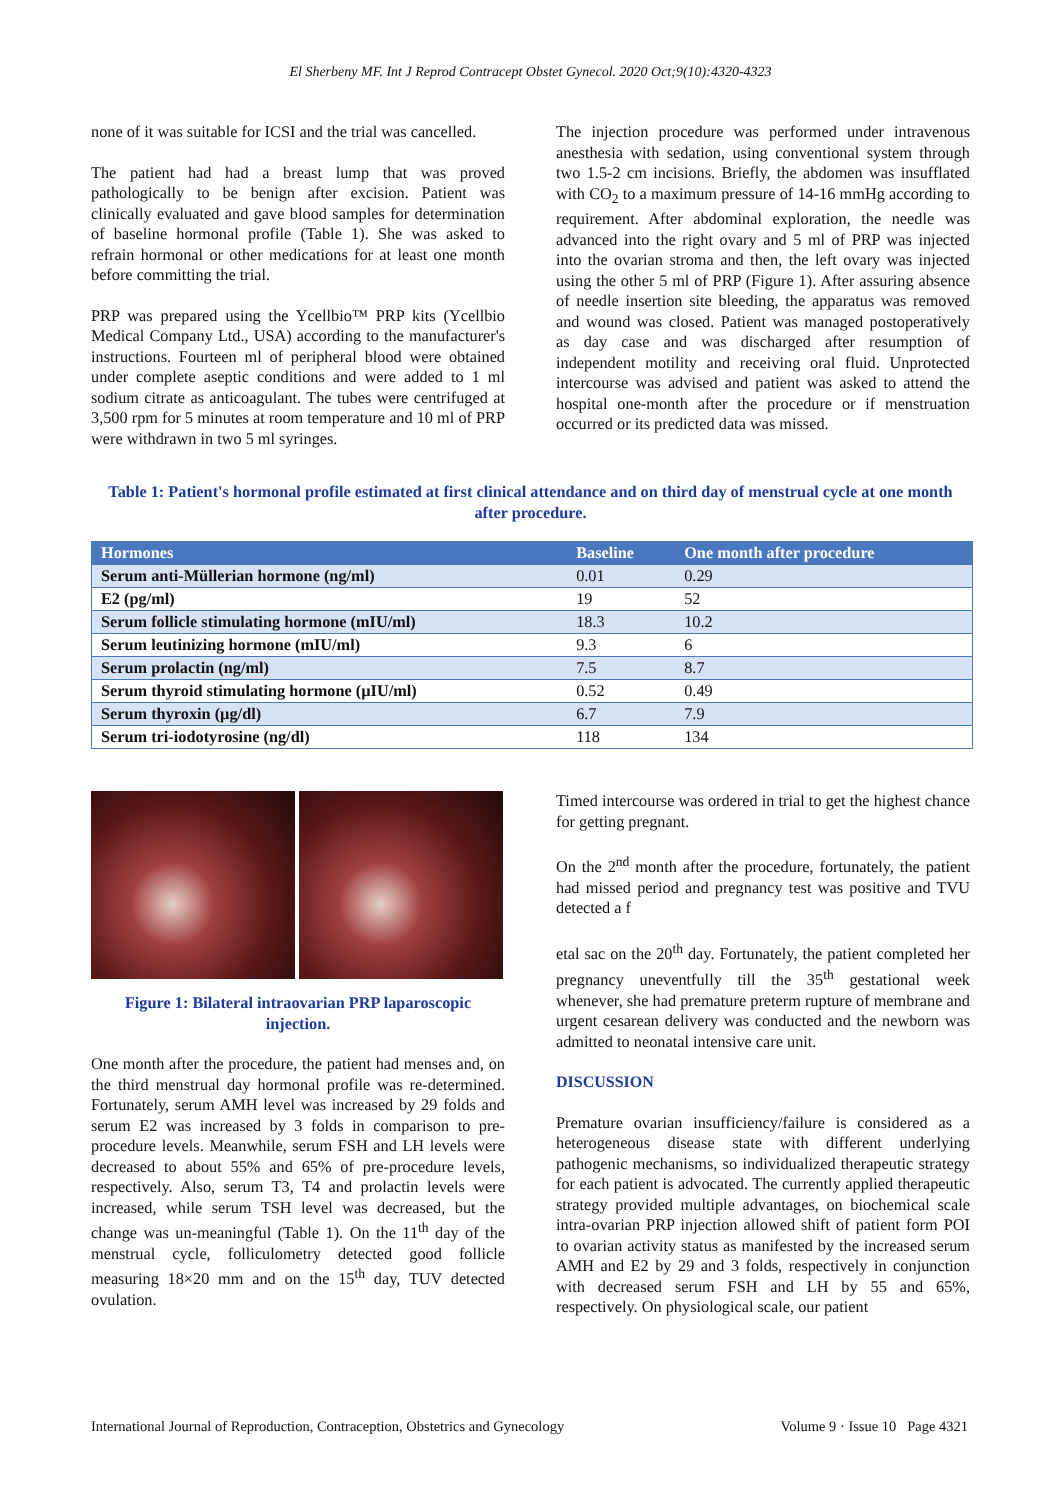El Sherbeny MF. Int J Reprod Contracept Obstet Gynecol. 2020 Oct;9(10):4320-4323
none of it was suitable for ICSI and the trial was cancelled.
The patient had had a breast lump that was proved pathologically to be benign after excision. Patient was clinically evaluated and gave blood samples for determination of baseline hormonal profile (Table 1). She was asked to refrain hormonal or other medications for at least one month before committing the trial.
PRP was prepared using the Ycellbio™ PRP kits (Ycellbio Medical Company Ltd., USA) according to the manufacturer's instructions. Fourteen ml of peripheral blood were obtained under complete aseptic conditions and were added to 1 ml sodium citrate as anticoagulant. The tubes were centrifuged at 3,500 rpm for 5 minutes at room temperature and 10 ml of PRP were withdrawn in two 5 ml syringes.
The injection procedure was performed under intravenous anesthesia with sedation, using conventional system through two 1.5-2 cm incisions. Briefly, the abdomen was insufflated with CO<sub>2</sub> to a maximum pressure of 14-16 mmHg according to requirement. After abdominal exploration, the needle was advanced into the right ovary and 5 ml of PRP was injected into the ovarian stroma and then, the left ovary was injected using the other 5 ml of PRP (Figure 1). After assuring absence of needle insertion site bleeding, the apparatus was removed and wound was closed. Patient was managed postoperatively as day case and was discharged after resumption of independent motility and receiving oral fluid. Unprotected intercourse was advised and patient was asked to attend the hospital one-month after the procedure or if menstruation occurred or its predicted data was missed.
Table 1: Patient's hormonal profile estimated at first clinical attendance and on third day of menstrual cycle at one month after procedure.
| Hormones | Baseline | One month after procedure |
| --- | --- | --- |
| Serum anti-Müllerian hormone (ng/ml) | 0.01 | 0.29 |
| E2 (pg/ml) | 19 | 52 |
| Serum follicle stimulating hormone (mIU/ml) | 18.3 | 10.2 |
| Serum leutinizing hormone (mIU/ml) | 9.3 | 6 |
| Serum prolactin (ng/ml) | 7.5 | 8.7 |
| Serum thyroid stimulating hormone (µIU/ml) | 0.52 | 0.49 |
| Serum thyroxin (µg/dl) | 6.7 | 7.9 |
| Serum tri-iodotyrosine (ng/dl) | 118 | 134 |
Figure 1: Bilateral intraovarian PRP laparoscopic injection.
One month after the procedure, the patient had menses and, on the third menstrual day hormonal profile was re-determined. Fortunately, serum AMH level was increased by 29 folds and serum E2 was increased by 3 folds in comparison to pre-procedure levels. Meanwhile, serum FSH and LH levels were decreased to about 55% and 65% of pre-procedure levels, respectively. Also, serum T3, T4 and prolactin levels were increased, while serum TSH level was decreased, but the change was un-meaningful (Table 1). On the 11<sup>th</sup> day of the menstrual cycle, folliculometry detected good follicle measuring 18×20 mm and on the 15<sup>th</sup> day, TUV detected ovulation.
Timed intercourse was ordered in trial to get the highest chance for getting pregnant.
On the 2<sup>nd</sup> month after the procedure, fortunately, the patient had missed period and pregnancy test was positive and TVU detected a f
etal sac on the 20<sup>th</sup> day. Fortunately, the patient completed her pregnancy uneventfully till the 35<sup>th</sup> gestational week whenever, she had premature preterm rupture of membrane and urgent cesarean delivery was conducted and the newborn was admitted to neonatal intensive care unit.
DISCUSSION
Premature ovarian insufficiency/failure is considered as a heterogeneous disease state with different underlying pathogenic mechanisms, so individualized therapeutic strategy for each patient is advocated. The currently applied therapeutic strategy provided multiple advantages, on biochemical scale intra-ovarian PRP injection allowed shift of patient form POI to ovarian activity status as manifested by the increased serum AMH and E2 by 29 and 3 folds, respectively in conjunction with decreased serum FSH and LH by 55 and 65%, respectively. On physiological scale, our patient
International Journal of Reproduction, Contraception, Obstetrics and Gynecology Volume 9 · Issue 10 Page 4321